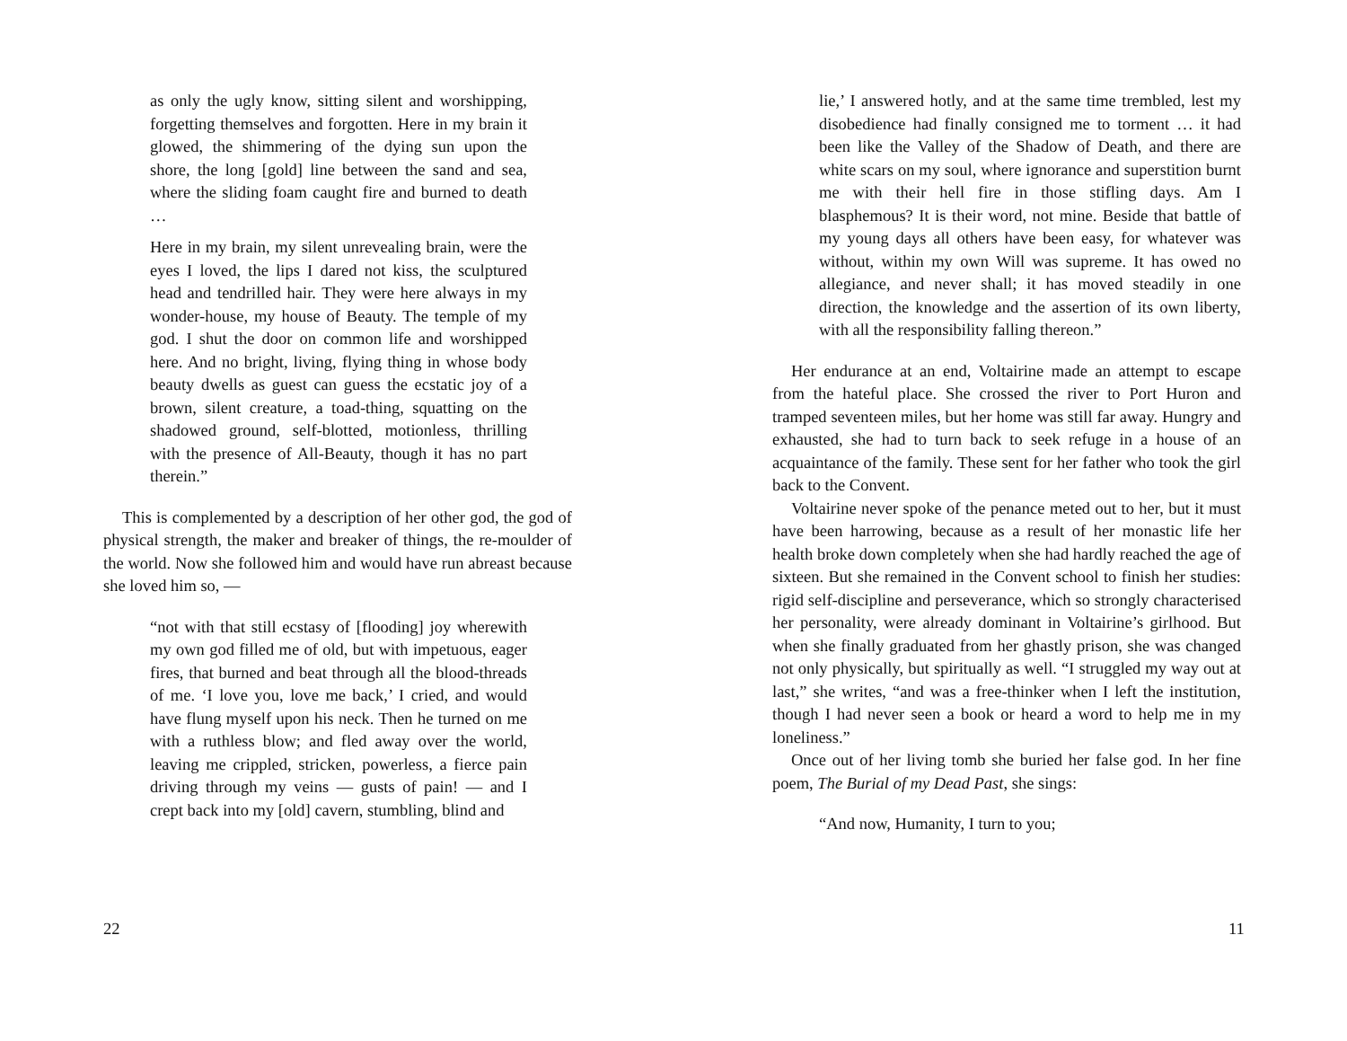as only the ugly know, sitting silent and worshipping, forgetting themselves and forgotten. Here in my brain it glowed, the shimmering of the dying sun upon the shore, the long [gold] line between the sand and sea, where the sliding foam caught fire and burned to death …
Here in my brain, my silent unrevealing brain, were the eyes I loved, the lips I dared not kiss, the sculptured head and tendrilled hair. They were here always in my wonder-house, my house of Beauty. The temple of my god. I shut the door on common life and worshipped here. And no bright, living, flying thing in whose body beauty dwells as guest can guess the ecstatic joy of a brown, silent creature, a toad-thing, squatting on the shadowed ground, self-blotted, motionless, thrilling with the presence of All-Beauty, though it has no part therein.”
This is complemented by a description of her other god, the god of physical strength, the maker and breaker of things, the re-moulder of the world. Now she followed him and would have run abreast because she loved him so, —
“not with that still ecstasy of [flooding] joy wherewith my own god filled me of old, but with impetuous, eager fires, that burned and beat through all the blood-threads of me. ‘I love you, love me back,’ I cried, and would have flung myself upon his neck. Then he turned on me with a ruthless blow; and fled away over the world, leaving me crippled, stricken, powerless, a fierce pain driving through my veins — gusts of pain! — and I crept back into my [old] cavern, stumbling, blind and
22
lie,’ I answered hotly, and at the same time trembled, lest my disobedience had finally consigned me to torment … it had been like the Valley of the Shadow of Death, and there are white scars on my soul, where ignorance and superstition burnt me with their hell fire in those stifling days. Am I blasphemous? It is their word, not mine. Beside that battle of my young days all others have been easy, for whatever was without, within my own Will was supreme. It has owed no allegiance, and never shall; it has moved steadily in one direction, the knowledge and the assertion of its own liberty, with all the responsibility falling thereon.”
Her endurance at an end, Voltairine made an attempt to escape from the hateful place. She crossed the river to Port Huron and tramped seventeen miles, but her home was still far away. Hungry and exhausted, she had to turn back to seek refuge in a house of an acquaintance of the family. These sent for her father who took the girl back to the Convent.
Voltairine never spoke of the penance meted out to her, but it must have been harrowing, because as a result of her monastic life her health broke down completely when she had hardly reached the age of sixteen. But she remained in the Convent school to finish her studies: rigid self-discipline and perseverance, which so strongly characterised her personality, were already dominant in Voltairine’s girlhood. But when she finally graduated from her ghastly prison, she was changed not only physically, but spiritually as well. “I struggled my way out at last,” she writes, “and was a free-thinker when I left the institution, though I had never seen a book or heard a word to help me in my loneliness.”
Once out of her living tomb she buried her false god. In her fine poem, The Burial of my Dead Past, she sings:
“And now, Humanity, I turn to you;
11